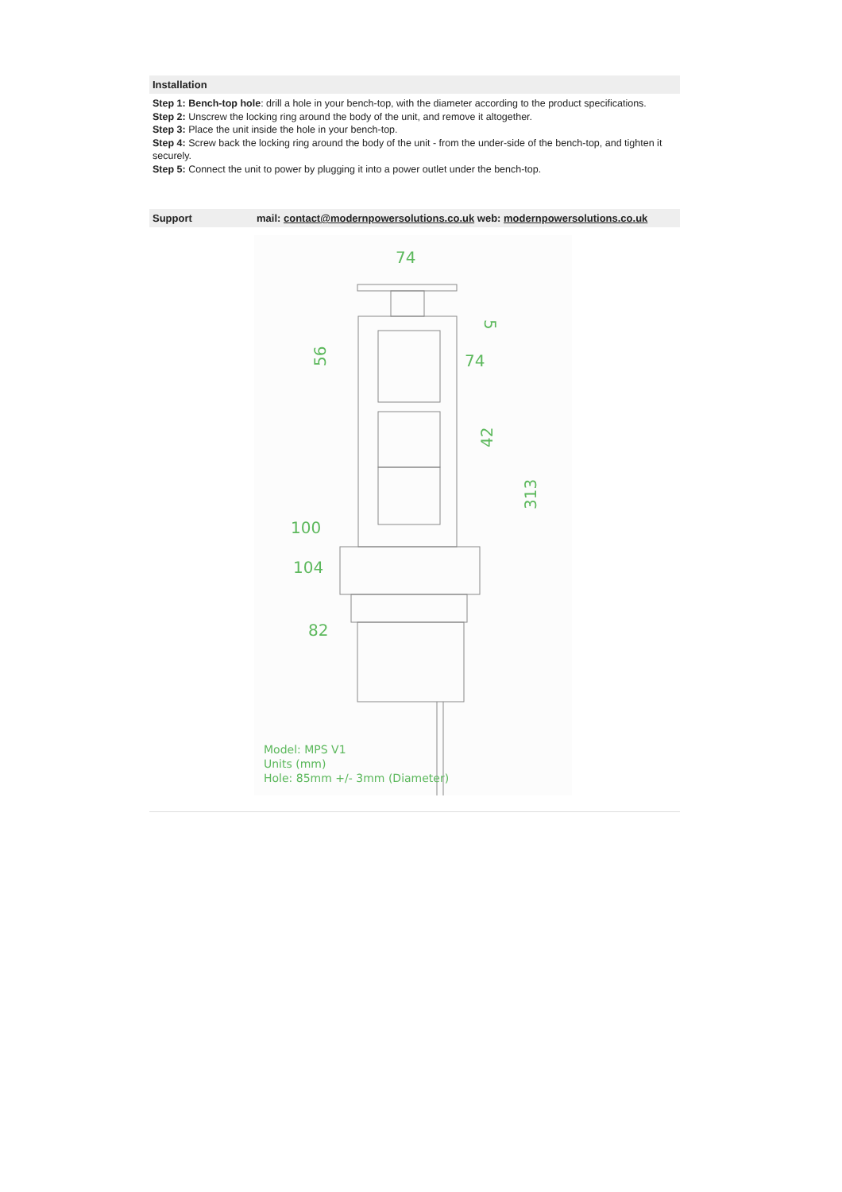Installation
Step 1: Bench-top hole: drill a hole in your bench-top, with the diameter according to the product specifications.
Step 2: Unscrew the locking ring around the body of the unit, and remove it altogether.
Step 3: Place the unit inside the hole in your bench-top.
Step 4: Screw back the locking ring around the body of the unit - from the under-side of the bench-top, and tighten it securely.
Step 5: Connect the unit to power by plugging it into a power outlet under the bench-top.
Support mail: contact@modernpowersolutions.co.uk web: modernpowersolutions.co.uk
74
74
100
104
82
56
42
313
5
Model: MPS V1
Units (mm)
Hole: 85mm +/- 3mm (Diameter)